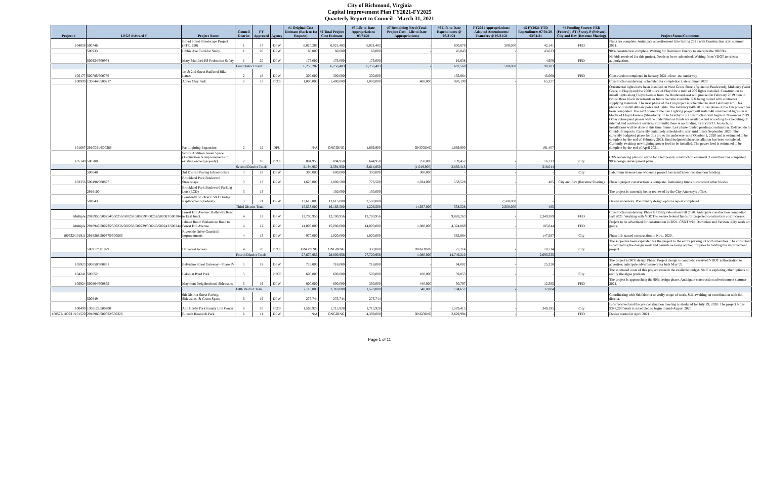City of Richmond, Virginia
Capital Improvement Plan FY2021-FY2025
Quarterly Report to Council - March 31, 2021
| Project # | LFGS #/Award # | Project Name | Council District | FY Approved | Agency | #1 Original Cost Estimate (Back to 1st Request) | #2 Total Project Cost Estimate | #3 Life-to-Date Appropriations 03/31/21 | #7 Remaining Need (Total Project Cost - Life to Date Appropriations) | #6 Life-to-Date Expenditures @ 03/31/21 | FY2021 Appropriations/ Adopted Amendments/ Transfers @ 03/31/21 | #5 FY2021 YTD Expenditures 07/01/20-03/31/21 | #4 Funding Source: FED (Federal), ST (State), P (Private), City and Rev (Revenue Sharing) | Project Status/Comments |
| --- | --- | --- | --- | --- | --- | --- | --- | --- | --- | --- | --- | --- | --- | --- |
| 104858 | 500746 | Broad Street Streetscape Project (RTE. 250) | 1 | 17 | DPW | 6,020,287 | 6,021,483 | 6,021,483 | - | 630,879 | 500,000 | 42,141 | FED | Plans are complete. Anticipate advertisement la'te Spring 2021 with Construction start summer 2021. |
| | 500933 | Libbie Ave Corridor Study | 1 | 20 | DPW | 60,000 | 60,000 | 60,000 | - | 45,043 | - | 43,633 | | 90% construction complete. Waiting for Dominion Energy to energize the RRFB's. |
| | 500934/500964 | Mary Munford ES Pedestrian Safety | 1 | 20 | DPW | 175,000 | 175,000 | 175,000 | - | 16,638 | - | 4,509 | FED | No bids received for this project. Needs to be re-advertised. Waiting from VDOT to release authorization. |
| | | | First District Total: | | | 6,255,287 | 6,256,483 | 6,256,483 | - | 692,560 | 500,000 | 90,283 | | |
| 105177 | 500785/500786 | 1st & 2nd Street Buffered Bike Lanes | 2 | 18 | DPW | 300,000 | 300,000 | 300,000 | - | 135,864 | - | 45,068 | FED | Construction completed in January 2021, close -out underway |
| 100999 | 1308448/500217 | Abner Clay Park | 2 | 13 | PRCF | 1,000,000 | 1,400,000 | 1,000,000 | 400,000 | 920,199 | - | 65,227 | | Construction underway; scheduled for completion Late summer 2020 |
| 101687 | 291C021/500368 | Fan Lighting Expansion | 2 | 12 | DPU | N/A | ONGOING | 1,669,900 | ONGOING | 1,669,900 | - | 191,407 | | Ornamental lights have been installed on West Grace Street (Ryland to Boulevard), Mulberry (West Grace to Floyd) and the 2700 block of Floyd for a total of 209 lights installed. Construction to install lights along Floyd Avenue from the Boulevard east will proceed in February 2019 then in two to three block increments as funds become available. RX being routed with contractor supplying materials. The next phase of the Fan project is scheduled to start February 4th. This phase will install 48 new poles and lights. The February 04th 2019 Fan phase of the Fan project has been completed. The next phase of the Fan Lighting project will install 48 ornamental lights on 4 blocks of Floyd Avenue (Strawberry St. to Granby St.). Construction will begin in November 2019. Other subsequent phases will be undertaken as funds are available and according to scheduling of internal and contractor services. Currently there is no funding for FY20/21. As such, no installations will be done in this time frame. Last phase funded pending construction. Delayed do to Covid-19 impacts. Currently tentatively scheduled to start mid to late September 2020. The currently budgeted phase for this project is underway as of October 1, 2020 and is estimated to be complete by the end of February 2021; final budgeted phase installation has been completed. Currently awaiting new lighting power feed to be installed. The power feed is estimated to be complete by the end of April 2021. |
| 105149 | 500780 | Scott's Addition Green Space (Acquisition & improvements of existing owned property) | 2 | 18 | PRCF | 894,950 | 894,950 | 644,950 | 250,000 | 139,452 | - | 16,313 | City | CXS reviewing plans to allow for a temporary construction easement. Consultant has completed 90% design development plans. |
| | | | Second District Total: | | | 2,194,950 | 2,594,950 | 3,614,850 | (1,019,900) | 2,865,415 | - | 318,014 | | |
| | 500848 | 3rd District Paving Infrastructure | 3 | 19 | DPW | 300,000 | 600,000 | 300,000 | 300,000 | - | - | - | City | Laburnum Avenue lane widening project has insufficient construction funding. |
| 102356 | 500496/500877 | Brookland Park Boulevard Streetscape | 3 | 13 | DPW | 1,620,000 | 1,800,500 | 776,500 | 1,024,000 | 558,528 | - | 485 | City and Rev (Revenue Sharing) | Phase I project construction is complete. Remaining funds to construct other blocks |
| | 2918100 | Brookland Park Boulevard Parking Lots (ECD) | 3 | 13 | | - | 150,000 | 150,000 | - | - | - | - | | The project is currently being reviewed by the City Attorney's office. |
| | 501043 | Lombardy St. Over CSXT Bridge Replacement (Federal) | 3 | 21 | DPW | 13,613,000 | 13,613,000 | 2,500,000 | | - | 2,500,000 | - | | Design underway. Preliminary design options report completed. |
| | | | Third District Total: | | | 15,533,000 | 16,163,500 | 1,226,500 | 14,937,000 | 558,528 | 2,500,000 | 485 | | |
| Multiple | 2918950/500254/500256/500258/500259/500262/500383/500384 | Forest Hill Avenue: Hathaway Road to East Junct. | 4 | 12 | DPW | 12,700,956 | 12,700,956 | 12,700,956 | - | 9,828,263 | - | 2,349,389 | FED | Construction underway. Phase II Utility relocation Fall 2020. Anticipate construction completion Fall 2021. Working with VDOT to secure federal funds for projected construction cost increase. |
| Multiple | 2918949/500235/500236/500238/500239/500240/500243/500244 | Jahnke Road: Blakemore Road to Forest Hill Avenue | 4 | 12 | DPW | 14,000,000 | 15,080,000 | 14,000,000 | 1,080,000 | 4,324,869 | - | 185,844 | FED | Project to be advertised for construction in 2021. CSXT with Dominion and Verizon utlity work on going. |
| 100532/101911 | 2918368/500375/500565 | Riverside Drive Guardrail Improvements | 4 | 13 | DPW | 970,000 | 1,020,000 | 1,020,000 | - | 565,864 | - | 147,587 | City | Phase III: started construction in Nov., 2020. |
| | 500917/501029 | Universal Access | 4 | 20 | PRCF | ONGOING | ONGOING | 330,000 | ONGOING | 27,214 | - | 10,714 | City | The scope has been expanded for the project to the entire parking lot with amenities. The consultant is completing the design work and permits ae being applied for prior to bidding the improvement project. |
| | | | Fourth District Total: | | | 27,670,956 | 28,800,956 | 27,720,956 | 1,080,000 | 14,746,210 | - | 2,693,535 | | |
| 105923 | 500850/500851 | Belvidere Street Gateway - Phase IV | 5 | 19 | DPW | 718,000 | 718,000 | 718,000 | - | 94,002 | - | 25,220 | | The project is 90% design Phase. Project design is complete; received VDOT authorization to advertise; anticipate advertisement for bids May '21. |
| 104241 | 500652 | Lakes at Byrd Park | 5 | | PRCF | 600,000 | 600,000 | 500,000 | 100,000 | 59,853 | - | - | City | The estimated costs of this project exceeds the available budget. Staff is exploring other options to rectify the algae problem |
| 105924 | 500864/500865 | Maymont Neighborhood Sidewalks | 5 | 19 | DPW | 800,000 | 800,000 | 360,000 | 440,000 | 30,797 | - | 12,585 | FED | The project is approaching the 90% design phase. Anticipate construction advertisement summer 2021. |
| | | | Fifth District Total: | | | 2,118,000 | 2,118,000 | 1,578,000 | 540,000 | 184,652 | - | 37,804 | | |
| | 500849 | 6th District Street Paving, Sidewalks, & Green Space | 6 | 19 | DPW | 275,744 | 275,744 | 275,744 | - | - | - | - | | Coordinating with 6th District to verify scope of work. Still awaiting on coordination with 6th district. |
| 100490 | 1308122/500200 | Ann Hardy Park Family Life Center | 6 | 10 | PRCF | 1,565,928 | 1,715,928 | 1,715,928 | - | 1,529,415 | - | 349,195 | City | Bids received and the pre-construction meeting is sheduled for July 29, 2020. The project bid is $347,200.Work is scheduled to begin in mid-August 2020. |
| 100572/100931/101520 | 2918960/500322/500326 | Biotech Research Park | 6 | 11 | DPW | N/A | ONGOING | 4,399,000 | ONGOING | 2,629,994 | - | - | FED | Design started in April 2021 |
Page 1 of 11